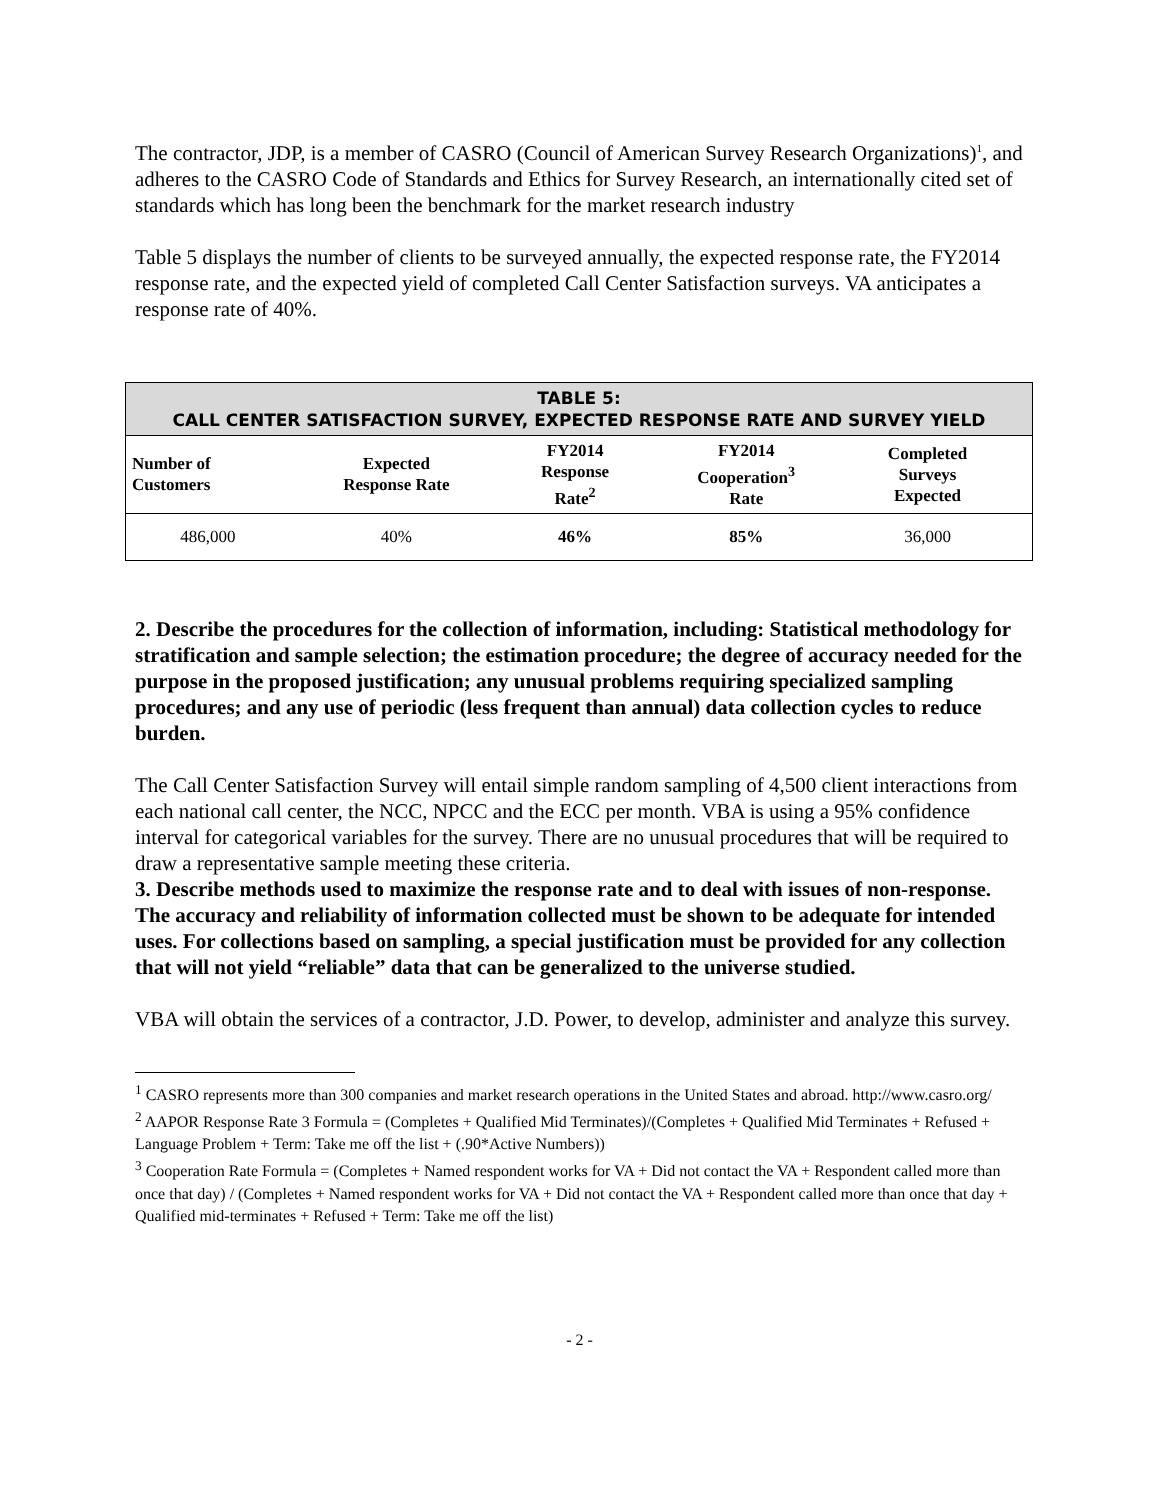The contractor, JDP, is a member of CASRO (Council of American Survey Research Organizations)<sup>1</sup>, and adheres to the CASRO Code of Standards and Ethics for Survey Research, an internationally cited set of standards which has long been the benchmark for the market research industry
Table 5 displays the number of clients to be surveyed annually, the expected response rate, the FY2014 response rate, and the expected yield of completed Call Center Satisfaction surveys. VA anticipates a response rate of 40%.
| TABLE 5: CALL CENTER SATISFACTION SURVEY, EXPECTED RESPONSE RATE AND SURVEY YIELD | | | | | |
| --- | --- | --- | --- | --- | --- |
| Number of Customers | Expected Response Rate | FY2014 Response Rate<sup>2</sup> | FY2014 Cooperation<sup>3</sup> Rate | Completed Surveys Expected | |
| 486,000 | 40% | 46% | 85% | 36,000 | |
2. Describe the procedures for the collection of information, including: Statistical methodology for stratification and sample selection; the estimation procedure; the degree of accuracy needed for the purpose in the proposed justification; any unusual problems requiring specialized sampling procedures; and any use of periodic (less frequent than annual) data collection cycles to reduce burden.
The Call Center Satisfaction Survey will entail simple random sampling of 4,500 client interactions from each national call center, the NCC, NPCC and the ECC per month. VBA is using a 95% confidence interval for categorical variables for the survey. There are no unusual procedures that will be required to draw a representative sample meeting these criteria.
3. Describe methods used to maximize the response rate and to deal with issues of non-response. The accuracy and reliability of information collected must be shown to be adequate for intended uses. For collections based on sampling, a special justification must be provided for any collection that will not yield “reliable” data that can be generalized to the universe studied.
VBA will obtain the services of a contractor, J.D. Power, to develop, administer and analyze this survey.
<sup>1</sup> CASRO represents more than 300 companies and market research operations in the United States and abroad. http://www.casro.org/
<sup>2</sup> AAPOR Response Rate 3 Formula = (Completes + Qualified Mid Terminates)/(Completes + Qualified Mid Terminates + Refused + Language Problem + Term: Take me off the list + (.90*Active Numbers))
<sup>3</sup> Cooperation Rate Formula = (Completes + Named respondent works for VA + Did not contact the VA + Respondent called more than once that day) / (Completes + Named respondent works for VA + Did not contact the VA + Respondent called more than once that day + Qualified mid-terminates + Refused + Term: Take me off the list)
- 2 -